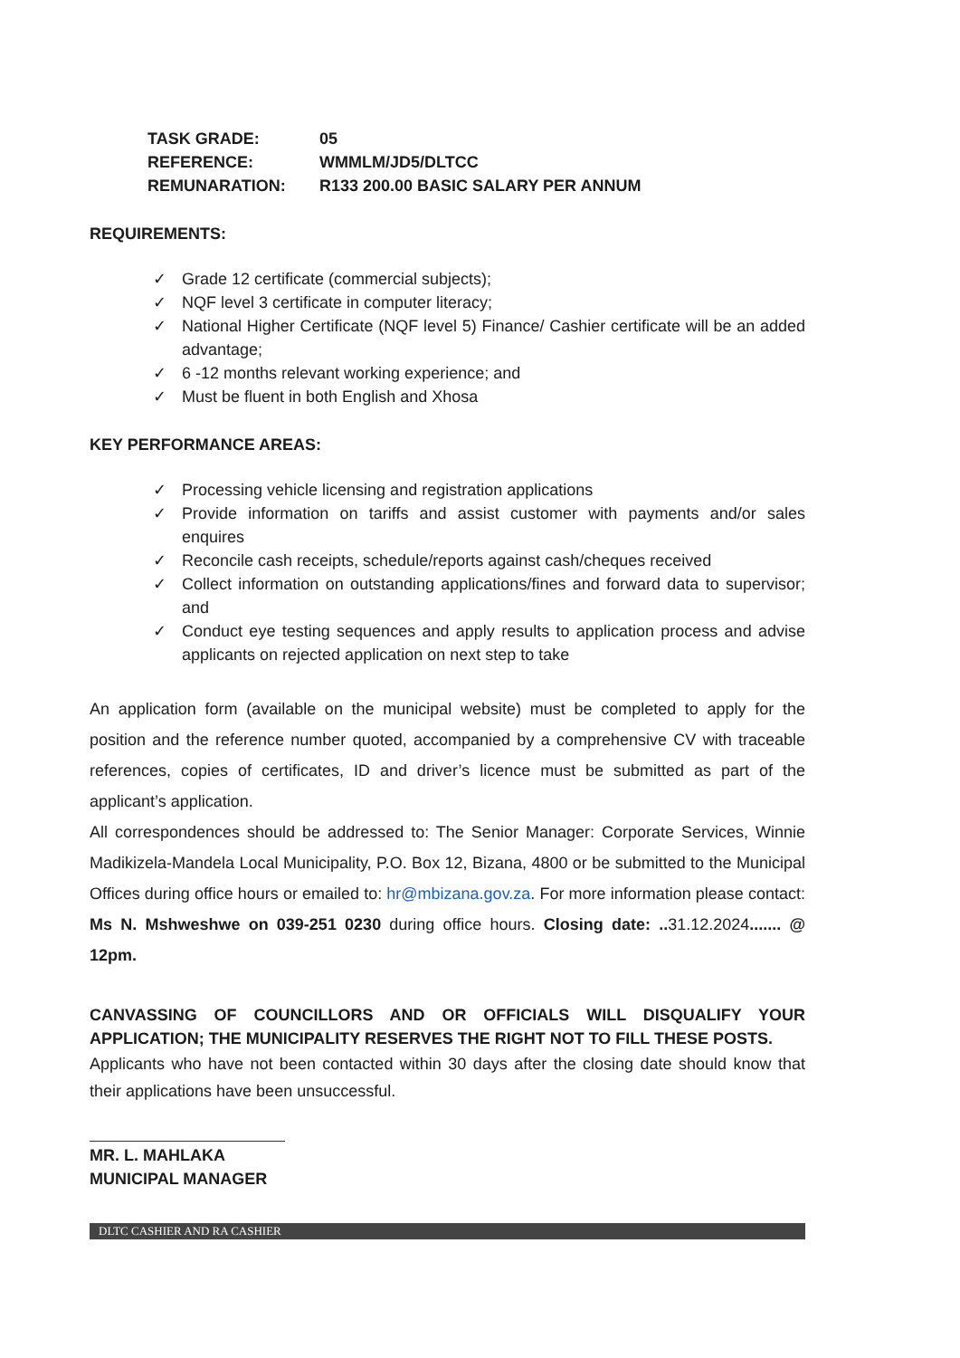TASK GRADE: 05
REFERENCE: WMMLM/JD5/DLTCC
REMUNARATION: R133 200.00 BASIC SALARY PER ANNUM
REQUIREMENTS:
✓ Grade 12 certificate (commercial subjects);
✓ NQF level 3 certificate in computer literacy;
✓ National Higher Certificate (NQF level 5) Finance/ Cashier certificate will be an added advantage;
✓ 6 -12 months relevant working experience; and
✓ Must be fluent in both English and Xhosa
KEY PERFORMANCE AREAS:
✓ Processing vehicle licensing and registration applications
✓ Provide information on tariffs and assist customer with payments and/or sales enquires
✓ Reconcile cash receipts, schedule/reports against cash/cheques received
✓ Collect information on outstanding applications/fines and forward data to supervisor; and
✓ Conduct eye testing sequences and apply results to application process and advise applicants on rejected application on next step to take
An application form (available on the municipal website) must be completed to apply for the position and the reference number quoted, accompanied by a comprehensive CV with traceable references, copies of certificates, ID and driver’s licence must be submitted as part of the applicant’s application.
All correspondences should be addressed to: The Senior Manager: Corporate Services, Winnie Madikizela-Mandela Local Municipality, P.O. Box 12, Bizana, 4800 or be submitted to the Municipal Offices during office hours or emailed to: hr@mbizana.gov.za. For more information please contact: Ms N. Mshweshwe on 039-251 0230 during office hours. Closing date: .. 31.12.2024....... @ 12pm.
CANVASSING OF COUNCILLORS AND OR OFFICIALS WILL DISQUALIFY YOUR APPLICATION; THE MUNICIPALITY RESERVES THE RIGHT NOT TO FILL THESE POSTS.
Applicants who have not been contacted within 30 days after the closing date should know that their applications have been unsuccessful.
MR. L. MAHLAKA
MUNICIPAL MANAGER
DLTC CASHIER AND RA CASHIER